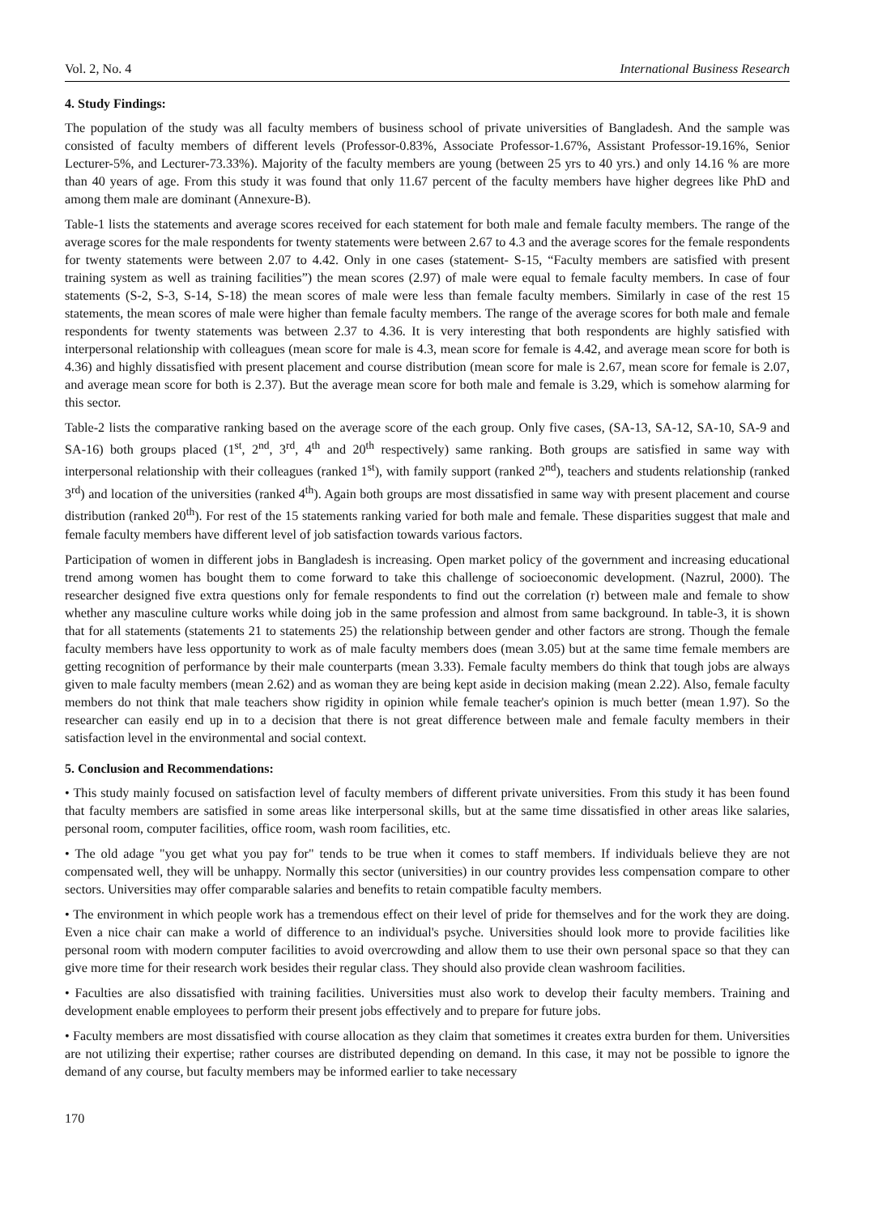Vol. 2, No. 4 International Business Research
4. Study Findings:
The population of the study was all faculty members of business school of private universities of Bangladesh. And the sample was consisted of faculty members of different levels (Professor-0.83%, Associate Professor-1.67%, Assistant Professor-19.16%, Senior Lecturer-5%, and Lecturer-73.33%). Majority of the faculty members are young (between 25 yrs to 40 yrs.) and only 14.16 % are more than 40 years of age. From this study it was found that only 11.67 percent of the faculty members have higher degrees like PhD and among them male are dominant (Annexure-B).
Table-1 lists the statements and average scores received for each statement for both male and female faculty members. The range of the average scores for the male respondents for twenty statements were between 2.67 to 4.3 and the average scores for the female respondents for twenty statements were between 2.07 to 4.42. Only in one cases (statement- S-15, “Faculty members are satisfied with present training system as well as training facilities”) the mean scores (2.97) of male were equal to female faculty members. In case of four statements (S-2, S-3, S-14, S-18) the mean scores of male were less than female faculty members. Similarly in case of the rest 15 statements, the mean scores of male were higher than female faculty members. The range of the average scores for both male and female respondents for twenty statements was between 2.37 to 4.36. It is very interesting that both respondents are highly satisfied with interpersonal relationship with colleagues (mean score for male is 4.3, mean score for female is 4.42, and average mean score for both is 4.36) and highly dissatisfied with present placement and course distribution (mean score for male is 2.67, mean score for female is 2.07, and average mean score for both is 2.37). But the average mean score for both male and female is 3.29, which is somehow alarming for this sector.
Table-2 lists the comparative ranking based on the average score of the each group. Only five cases, (SA-13, SA-12, SA-10, SA-9 and SA-16) both groups placed (1<sup>st</sup>, 2<sup>nd</sup>, 3<sup>rd</sup>, 4<sup>th</sup> and 20<sup>th</sup> respectively) same ranking. Both groups are satisfied in same way with interpersonal relationship with their colleagues (ranked 1<sup>st</sup>), with family support (ranked 2<sup>nd</sup>), teachers and students relationship (ranked 3<sup>rd</sup>) and location of the universities (ranked 4<sup>th</sup>). Again both groups are most dissatisfied in same way with present placement and course distribution (ranked 20<sup>th</sup>). For rest of the 15 statements ranking varied for both male and female. These disparities suggest that male and female faculty members have different level of job satisfaction towards various factors.
Participation of women in different jobs in Bangladesh is increasing. Open market policy of the government and increasing educational trend among women has bought them to come forward to take this challenge of socioeconomic development. (Nazrul, 2000). The researcher designed five extra questions only for female respondents to find out the correlation (r) between male and female to show whether any masculine culture works while doing job in the same profession and almost from same background. In table-3, it is shown that for all statements (statements 21 to statements 25) the relationship between gender and other factors are strong. Though the female faculty members have less opportunity to work as of male faculty members does (mean 3.05) but at the same time female members are getting recognition of performance by their male counterparts (mean 3.33). Female faculty members do think that tough jobs are always given to male faculty members (mean 2.62) and as woman they are being kept aside in decision making (mean 2.22). Also, female faculty members do not think that male teachers show rigidity in opinion while female teacher's opinion is much better (mean 1.97). So the researcher can easily end up in to a decision that there is not great difference between male and female faculty members in their satisfaction level in the environmental and social context.
5. Conclusion and Recommendations:
• This study mainly focused on satisfaction level of faculty members of different private universities. From this study it has been found that faculty members are satisfied in some areas like interpersonal skills, but at the same time dissatisfied in other areas like salaries, personal room, computer facilities, office room, wash room facilities, etc.
• The old adage "you get what you pay for" tends to be true when it comes to staff members. If individuals believe they are not compensated well, they will be unhappy. Normally this sector (universities) in our country provides less compensation compare to other sectors. Universities may offer comparable salaries and benefits to retain compatible faculty members.
• The environment in which people work has a tremendous effect on their level of pride for themselves and for the work they are doing. Even a nice chair can make a world of difference to an individual's psyche. Universities should look more to provide facilities like personal room with modern computer facilities to avoid overcrowding and allow them to use their own personal space so that they can give more time for their research work besides their regular class. They should also provide clean washroom facilities.
• Faculties are also dissatisfied with training facilities. Universities must also work to develop their faculty members. Training and development enable employees to perform their present jobs effectively and to prepare for future jobs.
• Faculty members are most dissatisfied with course allocation as they claim that sometimes it creates extra burden for them. Universities are not utilizing their expertise; rather courses are distributed depending on demand. In this case, it may not be possible to ignore the demand of any course, but faculty members may be informed earlier to take necessary
170